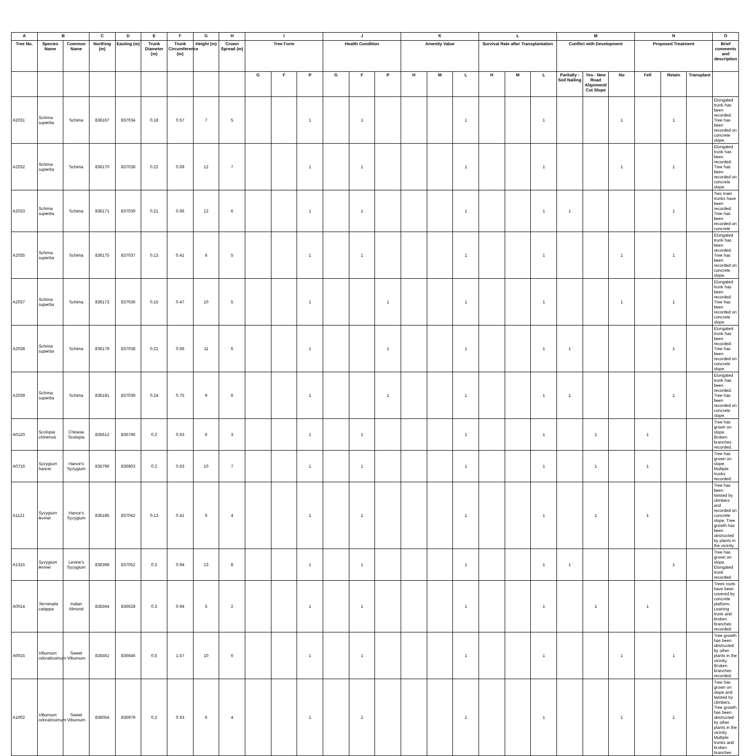| A | B | | C | D | E | F | G | H | I | | | J | | | K | | | L | | | M | | | N | | | O |
| --- | --- | --- | --- | --- | --- | --- | --- | --- | --- | --- | --- | --- | --- | --- | --- | --- | --- | --- | --- | --- | --- | --- | --- | --- | --- | --- | --- |
| Tree No. | Species Name | Common Name | Northing (m) | Easting (m) | Trunk Diameter (m) | Trunk Circumference (m) | Height (m) | Crown Spread (m) | Tree Form | | | Health Condition | | | Amenity Value | | | Survival Rate after Transplantation | | | Conflict with Development | | | Proposed Treatment | | | Brief comments and description |
| | | | | | | | | | G | F | P | G | F | P | H | M | L | H | M | L | Paritally - Soil Nailing | Yes - New Road Alignment/ Cut Slope | No | Fell | Retain | Transplant | |
| A2031 | Schima superba | Schima | 836167 | 837034 | 0.18 | 0.57 | 7 | 5 | | | 1 | | 1 | | | | 1 | | | 1 | | | 1 | | 1 | | Elongated trunk has been recorded. Tree has been recorded on concrete slope. |
| A2032 | Schima superba | Schima | 836170 | 837038 | 0.22 | 0.69 | 12 | 7 | | | 1 | | 1 | | | | 1 | | | 1 | | | 1 | | 1 | | Elongated trunk has been recorded. Tree has been recorded on concrete slope. |
| A2033 | Schima superba | Schima | 836171 | 837039 | 0.21 | 0.66 | 12 | 6 | | | 1 | | 1 | | | | 1 | | | 1 | 1 | | | | 1 | | Two main trunks have been recorded. Tree has been recorded on concrete |
| A2035 | Schima superba | Schima | 836175 | 837037 | 0.13 | 0.41 | 6 | 5 | | | 1 | | 1 | | | | 1 | | | 1 | | | 1 | | 1 | | Elongated trunk has been recorded. Tree has been recorded on concrete slope. |
| A2037 | Schima superba | Schima | 836173 | 837036 | 0.15 | 0.47 | 10 | 5 | | | 1 | | | 1 | | | 1 | | | 1 | | | 1 | | 1 | | Elongated trunk has been recorded. Tree has been recorded on concrete slope. |
| A2038 | Schima superba | Schima | 836179 | 837038 | 0.21 | 0.66 | 11 | 6 | | | 1 | | | 1 | | | 1 | | | 1 | 1 | | | | 1 | | Elongated trunk has been recorded. Tree has been recorded on concrete slope. |
| A2039 | Schima superba | Schima | 836181 | 837039 | 0.24 | 0.75 | 9 | 6 | | | 1 | | | 1 | | | 1 | | | 1 | 1 | | | | 1 | | Elongated trunk has been recorded. Tree has been recorded on concrete slope. |
| A0120 | Scolopia chinensis | Chinese Scolopia | 835612 | 836796 | 0.2 | 0.63 | 6 | 3 | | | 1 | | 1 | | | | 1 | | | 1 | | 1 | | 1 | | | Tree has grown on slope. Broken branches recorded. |
| A0716 | Syzygium hancei | Hance's Syzygium | 835796 | 836903 | 0.2 | 0.63 | 10 | 7 | | | 1 | | 1 | | | | 1 | | | 1 | | 1 | | 1 | | | Tree has grown on slope. Multiple trunks recorded. |
| A1121 | Syzygium levinei | Hance's Syzygium | 836186 | 837042 | 0.13 | 0.41 | 6 | 4 | | | 1 | | 1 | | | | 1 | | | 1 | | 1 | | 1 | | | Tree has been twisted by climbers and recorded on concrete slope. Tree growth has been obstructed by plants in the vicinity. |
| A1315 | Syzygium levinei | Levine's Syzygium | 836398 | 837052 | 0.3 | 0.94 | 13 | 8 | | | 1 | | 1 | | | | 1 | | | 1 | 1 | | | | 1 | | Tree has grown on slope. Elongated trunk recorded. |
| A0014 | Terminalia catappa | Indian Almond | 835564 | 836628 | 0.3 | 0.94 | 5 | 2 | | | 1 | | 1 | | | | 1 | | | 1 | | 1 | | 1 | | | Trees roots have been covered by concrete platform. Leaning trunk and broken branches recorded. |
| A0015 | Viburnum odoratissimum | Sweet Viburnum | 835561 | 836646 | 0.5 | 1.57 | 10 | 6 | | | 1 | | 1 | | | | 1 | | | 1 | | | 1 | | 1 | | Tree growth has been obstructed by other plants in the vicinity. Broken branches recorded. |
| A1002 | Viburnum odoratissimum | Sweet Viburnum | 836054 | 836979 | 0.2 | 0.63 | 6 | 4 | | | 1 | | 1 | | | | 1 | | | 1 | | | 1 | | 1 | | Tree has grown on slope and twisted by climbers. Tree growth has been obstructed by other plants in the vicinity. Multiple trunks and broken branches |